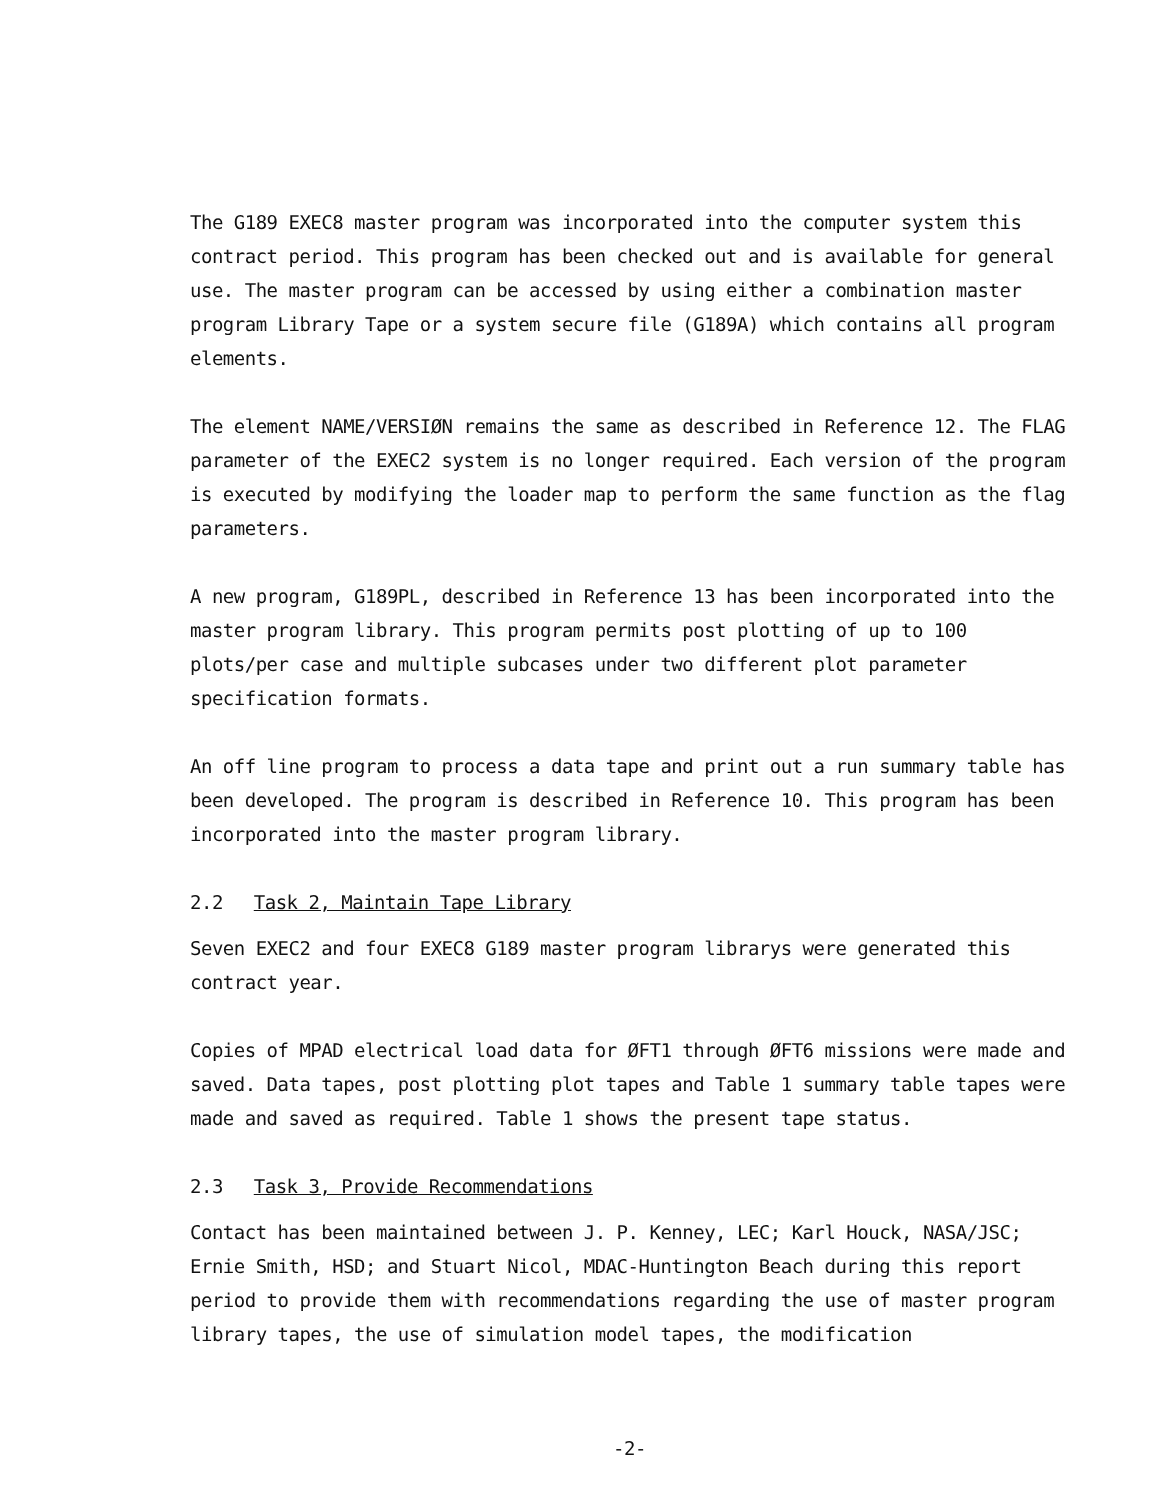The G189 EXEC8 master program was incorporated into the computer system this contract period. This program has been checked out and is available for general use. The master program can be accessed by using either a combination master program Library Tape or a system secure file (G189A) which contains all program elements.
The element NAME/VERSIØN remains the same as described in Reference 12. The FLAG parameter of the EXEC2 system is no longer required. Each version of the program is executed by modifying the loader map to perform the same function as the flag parameters.
A new program, G189PL, described in Reference 13 has been incorporated into the master program library. This program permits post plotting of up to 100 plots/per case and multiple subcases under two different plot parameter specification formats.
An off line program to process a data tape and print out a run summary table has been developed. The program is described in Reference 10. This program has been incorporated into the master program library.
2.2 Task 2, Maintain Tape Library
Seven EXEC2 and four EXEC8 G189 master program librarys were generated this contract year.
Copies of MPAD electrical load data for ØFT1 through ØFT6 missions were made and saved. Data tapes, post plotting plot tapes and Table 1 summary table tapes were made and saved as required. Table 1 shows the present tape status.
2.3 Task 3, Provide Recommendations
Contact has been maintained between J. P. Kenney, LEC; Karl Houck, NASA/JSC; Ernie Smith, HSD; and Stuart Nicol, MDAC-Huntington Beach during this report period to provide them with recommendations regarding the use of master program library tapes, the use of simulation model tapes, the modification
-2-